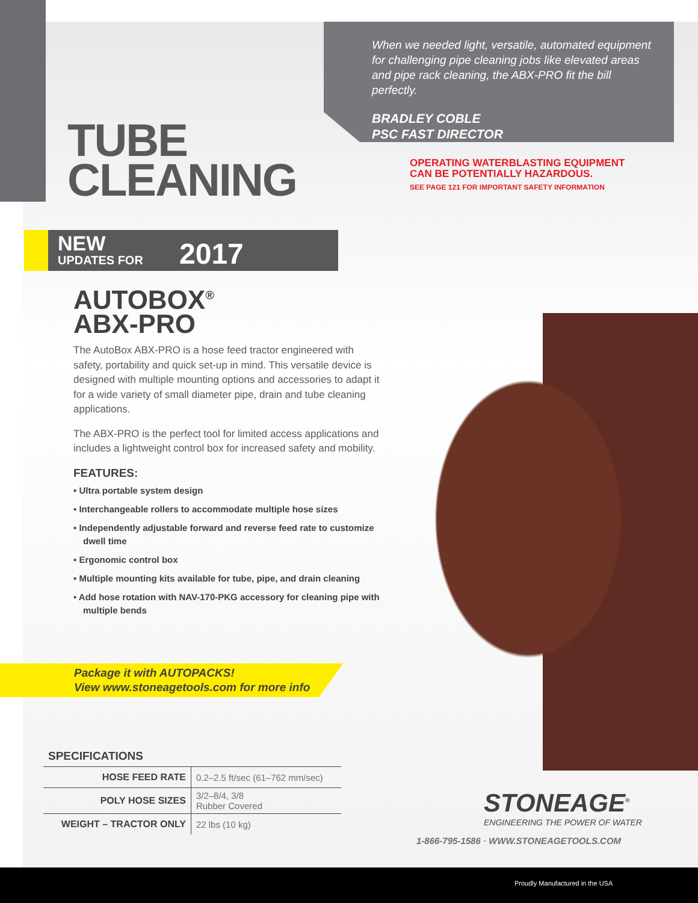When we needed light, versatile, automated equipment for challenging pipe cleaning jobs like elevated areas and pipe rack cleaning, the ABX-PRO fit the bill perfectly.
BRADLEY COBLE
PSC FAST DIRECTOR
TUBE
CLEANING
OPERATING WATERBLASTING EQUIPMENT
CAN BE POTENTIALLY HAZARDOUS.
SEE PAGE 121 FOR IMPORTANT SAFETY INFORMATION
NEW
UPDATES FOR 2017
AUTOBOX<sup>®</sup>
ABX-PRO
The AutoBox ABX-PRO is a hose feed tractor engineered with safety, portability and quick set-up in mind. This versatile device is designed with multiple mounting options and accessories to adapt it for a wide variety of small diameter pipe, drain and tube cleaning applications.
The ABX-PRO is the perfect tool for limited access applications and includes a lightweight control box for increased safety and mobility.
FEATURES:
• Ultra portable system design
• Interchangeable rollers to accommodate multiple hose sizes
• Independently adjustable forward and reverse feed rate to customize dwell time
• Ergonomic control box
• Multiple mounting kits available for tube, pipe, and drain cleaning
• Add hose rotation with NAV-170-PKG accessory for cleaning pipe with multiple bends
Package it with AUTOPACKS!
View www.stoneagetools.com for more info
SPECIFICATIONS
| HOSE FEED RATE | 0.2–2.5 ft/sec (61–762 mm/sec) |
| POLY HOSE SIZES | 3/2–8/4, 3/8 Rubber Covered |
| WEIGHT – TRACTOR ONLY | 22 lbs (10 kg) |
STONEAGE<sup>®</sup>
ENGINEERING THE POWER OF WATER
1-866-795-1586 · WWW.STONEAGETOOLS.COM
Proudly Manufactured in the USA